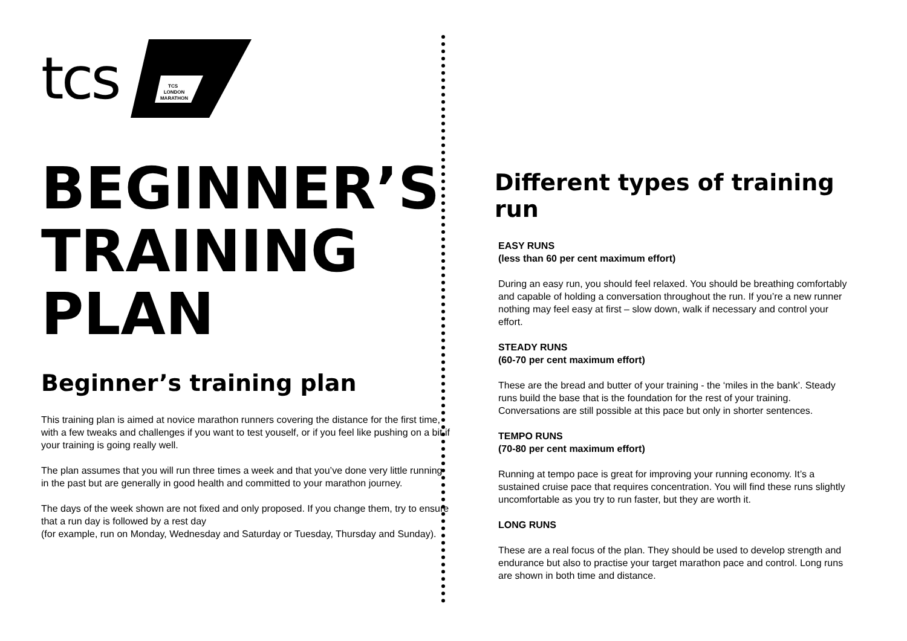tcs
TCS
LONDON
MARATHON
BEGINNER’S
TRAINING
PLAN
Beginner’s training plan
This training plan is aimed at novice marathon runners covering the distance for the first time, with a few tweaks and challenges if you want to test youself, or if you feel like pushing on a bit if your training is going really well.
The plan assumes that you will run three times a week and that you’ve done very little running in the past but are generally in good health and committed to your marathon journey.
The days of the week shown are not fixed and only proposed. If you change them, try to ensure that a run day is followed by a rest day
(for example, run on Monday, Wednesday and Saturday or Tuesday, Thursday and Sunday).
Different types of training run
EASY RUNS
(less than 60 per cent maximum effort)
During an easy run, you should feel relaxed. You should be breathing comfortably and capable of holding a conversation throughout the run. If you’re a new runner nothing may feel easy at first – slow down, walk if necessary and control your effort.
STEADY RUNS
(60-70 per cent maximum effort)
These are the bread and butter of your training - the ‘miles in the bank’. Steady runs build the base that is the foundation for the rest of your training. Conversations are still possible at this pace but only in shorter sentences.
TEMPO RUNS
(70-80 per cent maximum effort)
Running at tempo pace is great for improving your running economy. It’s a sustained cruise pace that requires concentration. You will find these runs slightly uncomfortable as you try to run faster, but they are worth it.
LONG RUNS
These are a real focus of the plan. They should be used to develop strength and endurance but also to practise your target marathon pace and control. Long runs are shown in both time and distance.